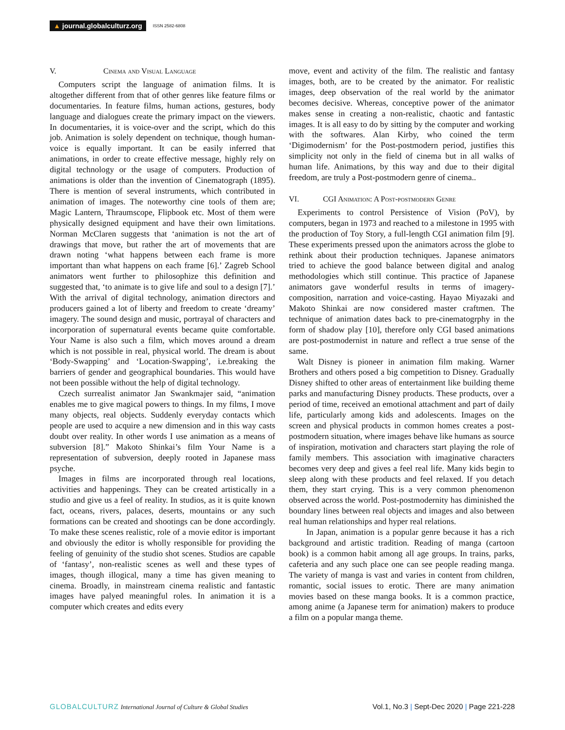▲ journal.globalculturz.org
ISSN 2582-6808
V. Cinema and Visual Language
Computers script the language of animation films. It is altogether different from that of other genres like feature films or documentaries. In feature films, human actions, gestures, body language and dialogues create the primary impact on the viewers. In documentaries, it is voice-over and the script, which do this job. Animation is solely dependent on technique, though human-voice is equally important. It can be easily inferred that animations, in order to create effective message, highly rely on digital technology or the usage of computers. Production of animations is older than the invention of Cinematograph (1895). There is mention of several instruments, which contributed in animation of images. The noteworthy cine tools of them are; Magic Lantern, Thraumscope, Flipbook etc. Most of them were physically designed equipment and have their own limitations. Norman McClaren suggests that ‘animation is not the art of drawings that move, but rather the art of movements that are drawn noting ‘what happens between each frame is more important than what happens on each frame [6].’ Zagreb School animators went further to philosophize this definition and suggested that, ‘to animate is to give life and soul to a design [7].’ With the arrival of digital technology, animation directors and producers gained a lot of liberty and freedom to create ‘dreamy’ imagery. The sound design and music, portrayal of characters and incorporation of supernatural events became quite comfortable. Your Name is also such a film, which moves around a dream which is not possible in real, physical world. The dream is about ‘Body-Swapping’ and ‘Location-Swapping’, i.e.breaking the barriers of gender and geographical boundaries. This would have not been possible without the help of digital technology.
Czech surrealist animator Jan Swankmajer said, “animation enables me to give magical powers to things. In my films, I move many objects, real objects. Suddenly everyday contacts which people are used to acquire a new dimension and in this way casts doubt over reality. In other words I use animation as a means of subversion [8].” Makoto Shinkai’s film Your Name is a representation of subversion, deeply rooted in Japanese mass psyche.
Images in films are incorporated through real locations, activities and happenings. They can be created artistically in a studio and give us a feel of reality. In studios, as it is quite known fact, oceans, rivers, palaces, deserts, mountains or any such formations can be created and shootings can be done accordingly. To make these scenes realistic, role of a movie editor is important and obviously the editor is wholly responsible for providing the feeling of genuinity of the studio shot scenes. Studios are capable of ‘fantasy’, non-realistic scenes as well and these types of images, though illogical, many a time has given meaning to cinema. Broadly, in mainstream cinema realistic and fantastic images have palyed meaningful roles. In animation it is a computer which creates and edits every
move, event and activity of the film. The realistic and fantasy images, both, are to be created by the animator. For realistic images, deep observation of the real world by the animator becomes decisive. Whereas, conceptive power of the animator makes sense in creating a non-realistic, chaotic and fantastic images. It is all easy to do by sitting by the computer and working with the softwares. Alan Kirby, who coined the term ‘Digimodernism’ for the Post-postmodern period, justifies this simplicity not only in the field of cinema but in all walks of human life. Animations, by this way and due to their digital freedom, are truly a Post-postmodern genre of cinema..
VI. CGI Animation: A Post-postmodern Genre
Experiments to control Persistence of Vision (PoV), by computers, began in 1973 and reached to a milestone in 1995 with the production of Toy Story, a full-length CGI animation film [9]. These experiments pressed upon the animators across the globe to rethink about their production techniques. Japanese animators tried to achieve the good balance between digital and analog methodologies which still continue. This practice of Japanese animators gave wonderful results in terms of imagery-composition, narration and voice-casting. Hayao Miyazaki and Makoto Shinkai are now considered master craftmen. The technique of animation dates back to pre-cinematogrphy in the form of shadow play [10], therefore only CGI based animations are post-postmodernist in nature and reflect a true sense of the same.
Walt Disney is pioneer in animation film making. Warner Brothers and others posed a big competition to Disney. Gradually Disney shifted to other areas of entertainment like building theme parks and manufacturing Disney products. These products, over a period of time, received an emotional attachment and part of daily life, particularly among kids and adolescents. Images on the screen and physical products in common homes creates a post-postmodern situation, where images behave like humans as source of inspiration, motivation and characters start playing the role of family members. This association with imaginative characters becomes very deep and gives a feel real life. Many kids begin to sleep along with these products and feel relaxed. If you detach them, they start crying. This is a very common phenomenon observed across the world. Post-postmodernity has diminished the boundary lines between real objects and images and also between real human relationships and hyper real relations.
In Japan, animation is a popular genre because it has a rich background and artistic tradition. Reading of manga (cartoon book) is a common habit among all age groups. In trains, parks, cafeteria and any such place one can see people reading manga. The variety of manga is vast and varies in content from children, romantic, social issues to erotic. There are many animation movies based on these manga books. It is a common practice, among anime (a Japanese term for animation) makers to produce a film on a popular manga theme.
GLOBALCULTURZ International Journal of Culture & Global Studies
Vol.1, No.3 | Sept-Dec 2020 | Page 221-228